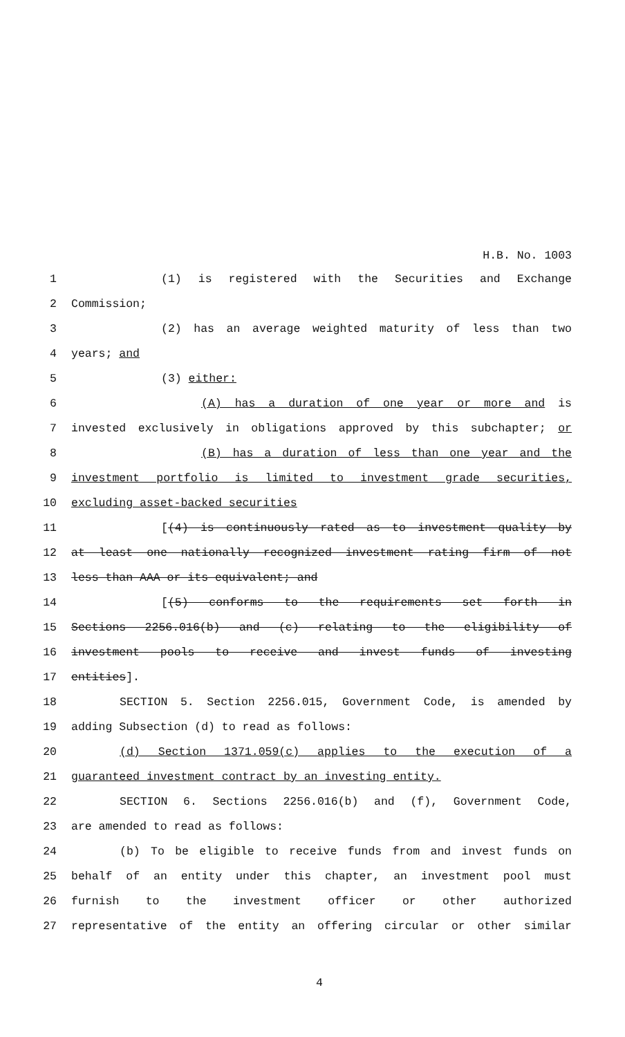H.B. No. 1003
1 (1) is registered with the Securities and Exchange
2 Commission;
3 (2) has an average weighted maturity of less than two
4 years; and
5 (3) either:
6 (A) has a duration of one year or more and is
7 invested exclusively in obligations approved by this subchapter; or
8 (B) has a duration of less than one year and the
9 investment portfolio is limited to investment grade securities,
10 excluding asset-backed securities
11 [(4) is continuously rated as to investment quality by
12 at least one nationally recognized investment rating firm of not
13 less than AAA or its equivalent; and
14 [(5) conforms to the requirements set forth in
15 Sections 2256.016(b) and (c) relating to the eligibility of
16 investment pools to receive and invest funds of investing
17 entities].
18 SECTION 5. Section 2256.015, Government Code, is amended by
19 adding Subsection (d) to read as follows:
20 (d) Section 1371.059(c) applies to the execution of a
21 guaranteed investment contract by an investing entity.
22 SECTION 6. Sections 2256.016(b) and (f), Government Code,
23 are amended to read as follows:
24 (b) To be eligible to receive funds from and invest funds on
25 behalf of an entity under this chapter, an investment pool must
26 furnish to the investment officer or other authorized
27 representative of the entity an offering circular or other similar
4